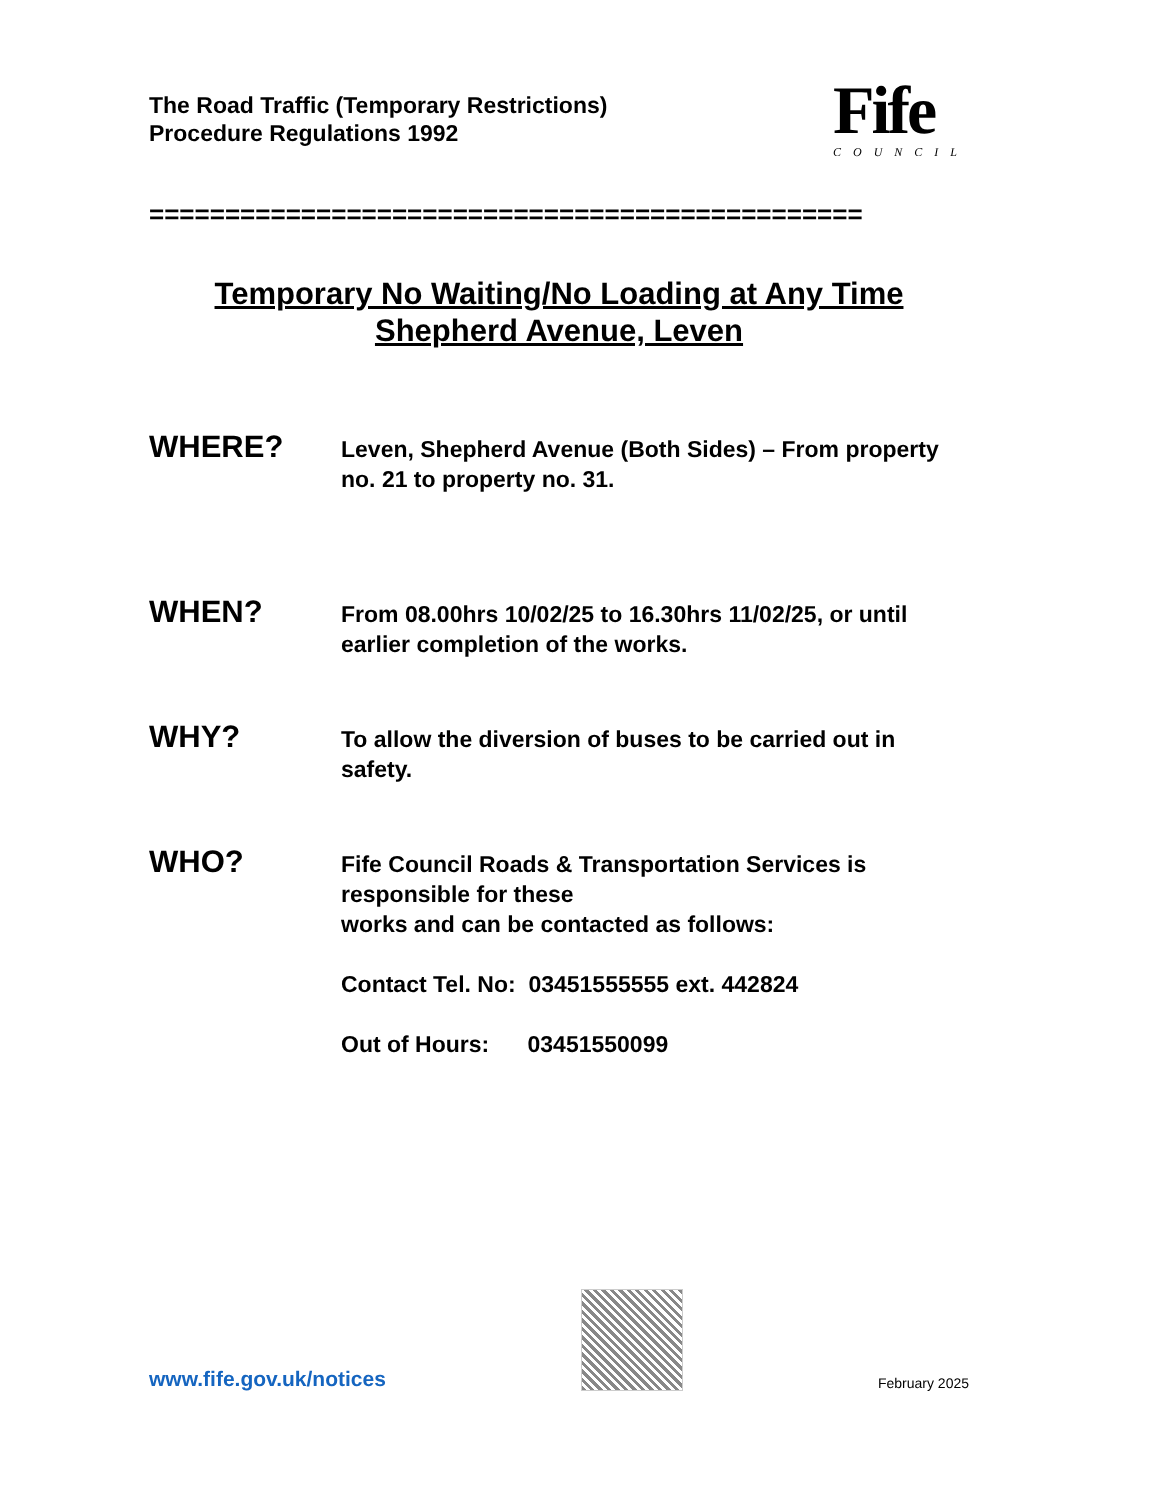The Road Traffic (Temporary Restrictions)
Procedure Regulations 1992
Fife
COUNCIL
===============================================
Temporary No Waiting/No Loading at Any Time
Shepherd Avenue, Leven
WHERE?
Leven, Shepherd Avenue (Both Sides) – From property no. 21 to property no. 31.
WHEN?
From 08.00hrs 10/02/25 to 16.30hrs 11/02/25, or until earlier completion of the works.
WHY?
To allow the diversion of buses to be carried out in safety.
WHO?
Fife Council Roads & Transportation Services is responsible for these
works and can be contacted as follows:
Contact Tel. No: 03451555555 ext. 442824
Out of Hours: 03451550099
www.fife.gov.uk/notices
February 2025